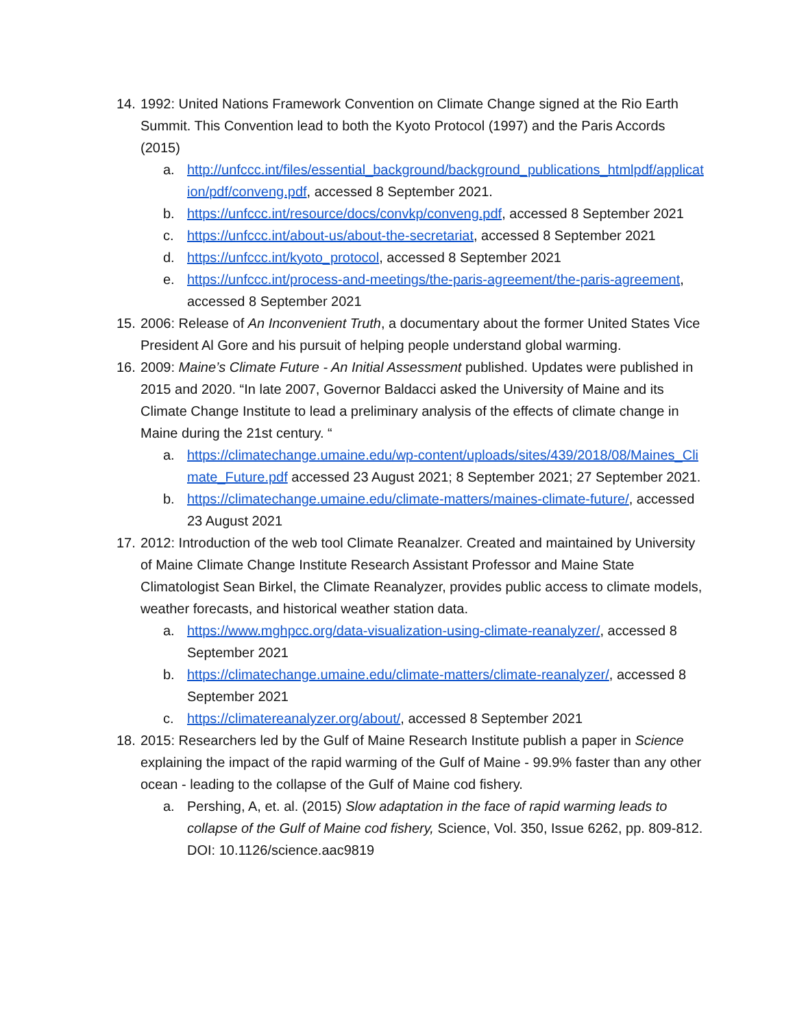14. 1992: United Nations Framework Convention on Climate Change signed at the Rio Earth Summit. This Convention lead to both the Kyoto Protocol (1997) and the Paris Accords (2015)
a. http://unfccc.int/files/essential_background/background_publications_htmlpdf/application/pdf/conveng.pdf, accessed 8 September 2021.
b. https://unfccc.int/resource/docs/convkp/conveng.pdf, accessed 8 September 2021
c. https://unfccc.int/about-us/about-the-secretariat, accessed 8 September 2021
d. https://unfccc.int/kyoto_protocol, accessed 8 September 2021
e. https://unfccc.int/process-and-meetings/the-paris-agreement/the-paris-agreement, accessed 8 September 2021
15. 2006: Release of An Inconvenient Truth, a documentary about the former United States Vice President Al Gore and his pursuit of helping people understand global warming.
16. 2009: Maine’s Climate Future - An Initial Assessment published. Updates were published in 2015 and 2020. “In late 2007, Governor Baldacci asked the University of Maine and its Climate Change Institute to lead a preliminary analysis of the effects of climate change in Maine during the 21st century. “
a. https://climatechange.umaine.edu/wp-content/uploads/sites/439/2018/08/Maines_Climate_Future.pdf accessed 23 August 2021; 8 September 2021; 27 September 2021.
b. https://climatechange.umaine.edu/climate-matters/maines-climate-future/, accessed 23 August 2021
17. 2012: Introduction of the web tool Climate Reanalzer. Created and maintained by University of Maine Climate Change Institute Research Assistant Professor and Maine State Climatologist Sean Birkel, the Climate Reanalyzer, provides public access to climate models, weather forecasts, and historical weather station data.
a. https://www.mghpcc.org/data-visualization-using-climate-reanalyzer/, accessed 8 September 2021
b. https://climatechange.umaine.edu/climate-matters/climate-reanalyzer/, accessed 8 September 2021
c. https://climatereanalyzer.org/about/, accessed 8 September 2021
18. 2015: Researchers led by the Gulf of Maine Research Institute publish a paper in Science explaining the impact of the rapid warming of the Gulf of Maine - 99.9% faster than any other ocean - leading to the collapse of the Gulf of Maine cod fishery.
a. Pershing, A, et. al. (2015) Slow adaptation in the face of rapid warming leads to collapse of the Gulf of Maine cod fishery, Science, Vol. 350, Issue 6262, pp. 809-812. DOI: 10.1126/science.aac9819